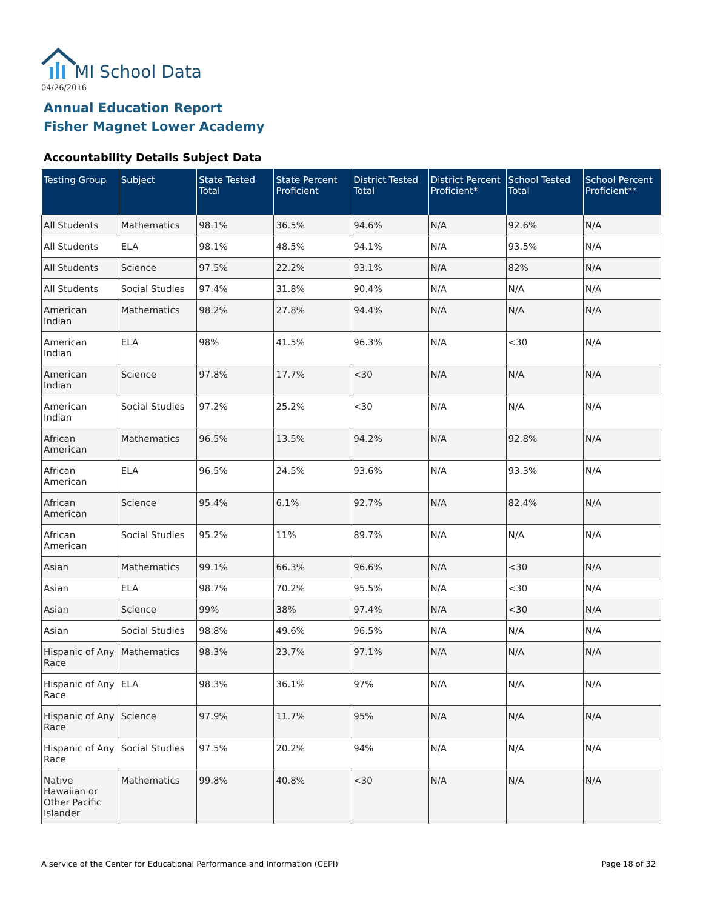MI School Data
04/26/2016
Annual Education Report
Fisher Magnet Lower Academy
Accountability Details Subject Data
| Testing Group | Subject | State Tested Total | State Percent Proficient | District Tested Total | District Percent Proficient* | School Tested Total | School Percent Proficient** |
| --- | --- | --- | --- | --- | --- | --- | --- |
| All Students | Mathematics | 98.1% | 36.5% | 94.6% | N/A | 92.6% | N/A |
| All Students | ELA | 98.1% | 48.5% | 94.1% | N/A | 93.5% | N/A |
| All Students | Science | 97.5% | 22.2% | 93.1% | N/A | 82% | N/A |
| All Students | Social Studies | 97.4% | 31.8% | 90.4% | N/A | N/A | N/A |
| American Indian | Mathematics | 98.2% | 27.8% | 94.4% | N/A | N/A | N/A |
| American Indian | ELA | 98% | 41.5% | 96.3% | N/A | <30 | N/A |
| American Indian | Science | 97.8% | 17.7% | <30 | N/A | N/A | N/A |
| American Indian | Social Studies | 97.2% | 25.2% | <30 | N/A | N/A | N/A |
| African American | Mathematics | 96.5% | 13.5% | 94.2% | N/A | 92.8% | N/A |
| African American | ELA | 96.5% | 24.5% | 93.6% | N/A | 93.3% | N/A |
| African American | Science | 95.4% | 6.1% | 92.7% | N/A | 82.4% | N/A |
| African American | Social Studies | 95.2% | 11% | 89.7% | N/A | N/A | N/A |
| Asian | Mathematics | 99.1% | 66.3% | 96.6% | N/A | <30 | N/A |
| Asian | ELA | 98.7% | 70.2% | 95.5% | N/A | <30 | N/A |
| Asian | Science | 99% | 38% | 97.4% | N/A | <30 | N/A |
| Asian | Social Studies | 98.8% | 49.6% | 96.5% | N/A | N/A | N/A |
| Hispanic of Any Race | Mathematics | 98.3% | 23.7% | 97.1% | N/A | N/A | N/A |
| Hispanic of Any Race | ELA | 98.3% | 36.1% | 97% | N/A | N/A | N/A |
| Hispanic of Any Race | Science | 97.9% | 11.7% | 95% | N/A | N/A | N/A |
| Hispanic of Any Race | Social Studies | 97.5% | 20.2% | 94% | N/A | N/A | N/A |
| Native Hawaiian or Other Pacific Islander | Mathematics | 99.8% | 40.8% | <30 | N/A | N/A | N/A |
A service of the Center for Educational Performance and Information (CEPI) Page 18 of 32